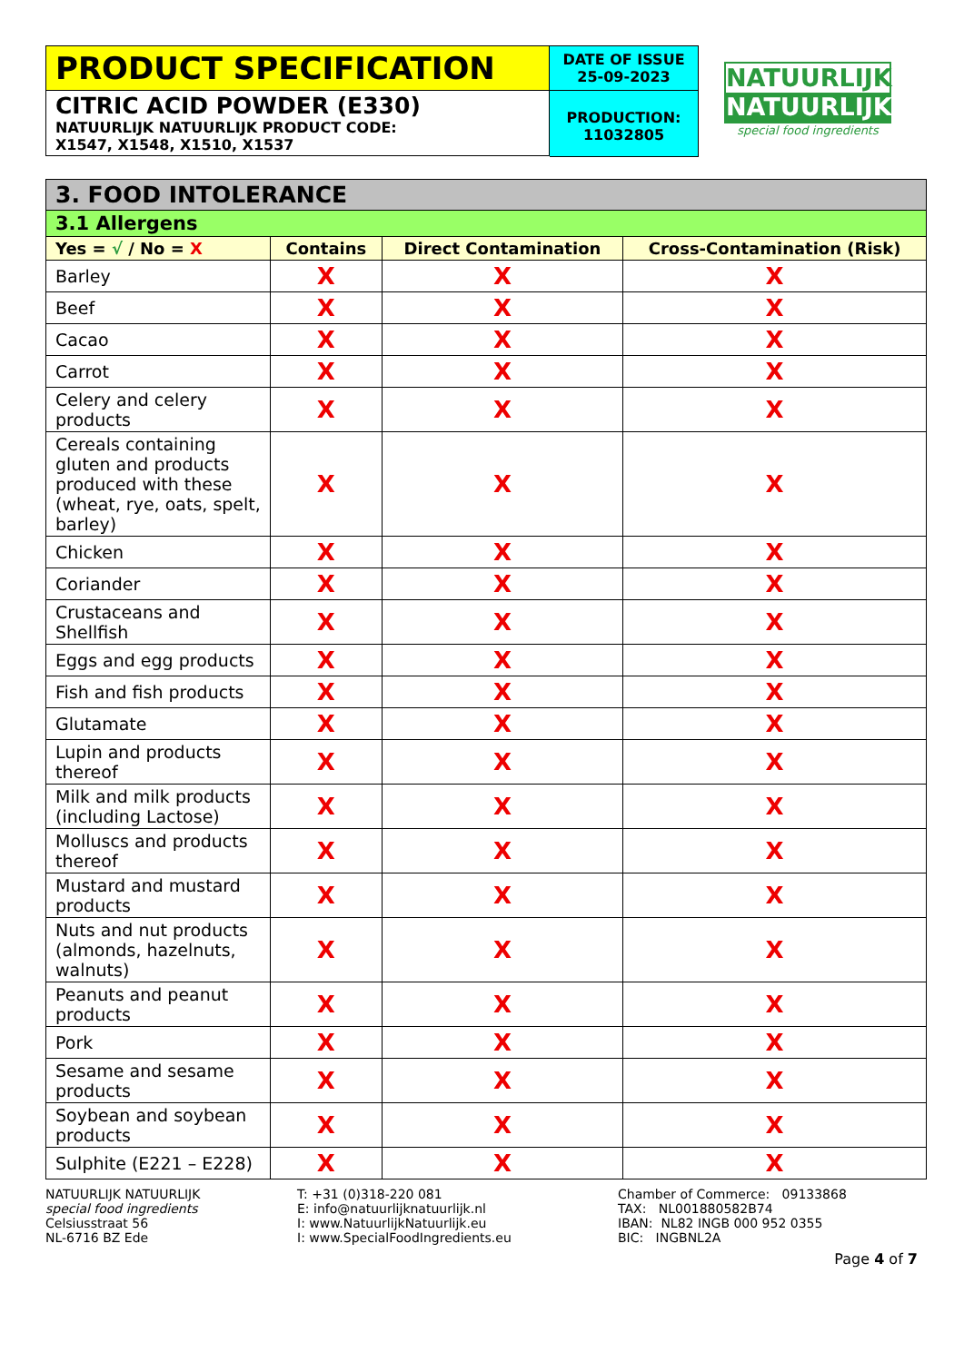PRODUCT SPECIFICATION
CITRIC ACID POWDER (E330)
NATUURLIJK NATUURLIJK PRODUCT CODE:
X1547, X1548, X1510, X1537
DATE OF ISSUE
25-09-2023
PRODUCTION:
11032805
NATUURLIJK
NATUURLIJK
special food ingredients
| 3. FOOD INTOLERANCE | | | |
| 3.1 Allergens | | | |
| Yes = √ / No = X | Contains | Direct Contamination | Cross-Contamination (Risk) |
| Barley | X | X | X |
| Beef | X | X | X |
| Cacao | X | X | X |
| Carrot | X | X | X |
| Celery and celery products | X | X | X |
| Cereals containing gluten and products produced with these (wheat, rye, oats, spelt, barley) | X | X | X |
| Chicken | X | X | X |
| Coriander | X | X | X |
| Crustaceans and Shellfish | X | X | X |
| Eggs and egg products | X | X | X |
| Fish and fish products | X | X | X |
| Glutamate | X | X | X |
| Lupin and products thereof | X | X | X |
| Milk and milk products (including Lactose) | X | X | X |
| Molluscs and products thereof | X | X | X |
| Mustard and mustard products | X | X | X |
| Nuts and nut products (almonds, hazelnuts, walnuts) | X | X | X |
| Peanuts and peanut products | X | X | X |
| Pork | X | X | X |
| Sesame and sesame products | X | X | X |
| Soybean and soybean products | X | X | X |
| Sulphite (E221 – E228) | X | X | X |
NATUURLIJK NATUURLIJK
special food ingredients
Celsiusstraat 56
NL-6716 BZ Ede
T: +31 (0)318-220 081
E: info@natuurlijknatuurlijk.nl
I: www.NatuurlijkNatuurlijk.eu
I: www.SpecialFoodIngredients.eu
Chamber of Commerce: 09133868
TAX: NL001880582B74
IBAN: NL82 INGB 000 952 0355
BIC: INGBNL2A
Page 4 of 7